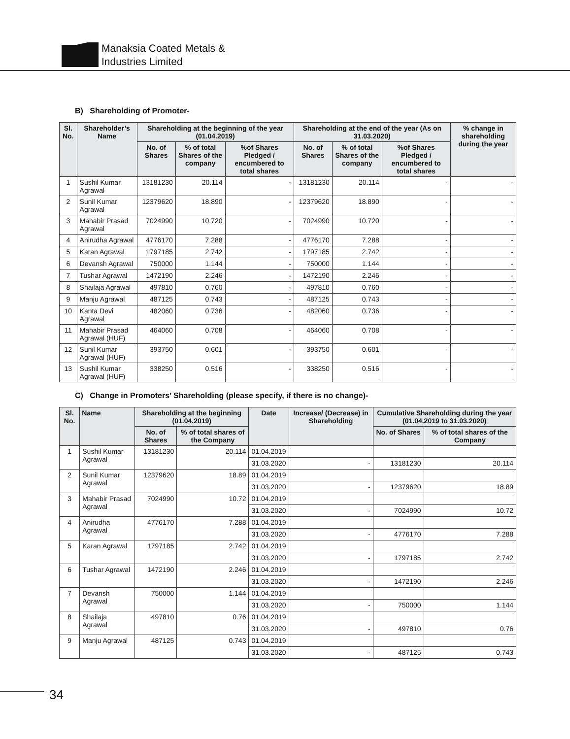Manaksia Coated Metals &
Industries Limited
B) Shareholding of Promoter-
| Sl. No. | Shareholder’s Name | Shareholding at the beginning of the year (01.04.2019) | | | Shareholding at the end of the year (As on 31.03.2020) | | | % change in shareholding during the year |
| --- | --- | --- | --- | --- | --- | --- | --- | --- |
| | | No. of Shares | % of total Shares of the company | %of Shares Pledged / encumbered to total shares | No. of Shares | % of total Shares of the company | %of Shares Pledged / encumbered to total shares | |
| 1 | Sushil Kumar Agrawal | 13181230 | 20.114 | - | 13181230 | 20.114 | - | - |
| 2 | Sunil Kumar Agrawal | 12379620 | 18.890 | - | 12379620 | 18.890 | - | - |
| 3 | Mahabir Prasad Agrawal | 7024990 | 10.720 | - | 7024990 | 10.720 | - | - |
| 4 | Anirudha Agrawal | 4776170 | 7.288 | - | 4776170 | 7.288 | - | - |
| 5 | Karan Agrawal | 1797185 | 2.742 | - | 1797185 | 2.742 | - | - |
| 6 | Devansh Agrawal | 750000 | 1.144 | - | 750000 | 1.144 | - | - |
| 7 | Tushar Agrawal | 1472190 | 2.246 | - | 1472190 | 2.246 | - | - |
| 8 | Shailaja Agrawal | 497810 | 0.760 | - | 497810 | 0.760 | - | - |
| 9 | Manju Agrawal | 487125 | 0.743 | - | 487125 | 0.743 | - | - |
| 10 | Kanta Devi Agrawal | 482060 | 0.736 | - | 482060 | 0.736 | - | - |
| 11 | Mahabir Prasad Agrawal (HUF) | 464060 | 0.708 | - | 464060 | 0.708 | - | - |
| 12 | Sunil Kumar Agrawal (HUF) | 393750 | 0.601 | - | 393750 | 0.601 | - | - |
| 13 | Sushil Kumar Agrawal (HUF) | 338250 | 0.516 | - | 338250 | 0.516 | - | - |
C) Change in Promoters’ Shareholding (please specify, if there is no change)-
| Sl. No. | Name | Shareholding at the beginning (01.04.2019) | | Date | Increase/ (Decrease) in Shareholding | Cumulative Shareholding during the year (01.04.2019 to 31.03.2020) | |
| --- | --- | --- | --- | --- | --- | --- | --- |
| | | No. of Shares | % of total shares of the Company | | | No. of Shares | % of total shares of the Company |
| 1 | Sushil Kumar Agrawal | 13181230 | 20.114 | 01.04.2019 | | | |
| | | | | 31.03.2020 | - | 13181230 | 20.114 |
| 2 | Sunil Kumar Agrawal | 12379620 | 18.89 | 01.04.2019 | | | |
| | | | | 31.03.2020 | - | 12379620 | 18.89 |
| 3 | Mahabir Prasad Agrawal | 7024990 | 10.72 | 01.04.2019 | | | |
| | | | | 31.03.2020 | - | 7024990 | 10.72 |
| 4 | Anirudha Agrawal | 4776170 | 7.288 | 01.04.2019 | | | |
| | | | | 31.03.2020 | - | 4776170 | 7.288 |
| 5 | Karan Agrawal | 1797185 | 2.742 | 01.04.2019 | | | |
| | | | | 31.03.2020 | - | 1797185 | 2.742 |
| 6 | Tushar Agrawal | 1472190 | 2.246 | 01.04.2019 | | | |
| | | | | 31.03.2020 | - | 1472190 | 2.246 |
| 7 | Devansh Agrawal | 750000 | 1.144 | 01.04.2019 | | | |
| | | | | 31.03.2020 | - | 750000 | 1.144 |
| 8 | Shailaja Agrawal | 497810 | 0.76 | 01.04.2019 | | | |
| | | | | 31.03.2020 | - | 497810 | 0.76 |
| 9 | Manju Agrawal | 487125 | 0.743 | 01.04.2019 | | | |
| | | | | 31.03.2020 | - | 487125 | 0.743 |
34